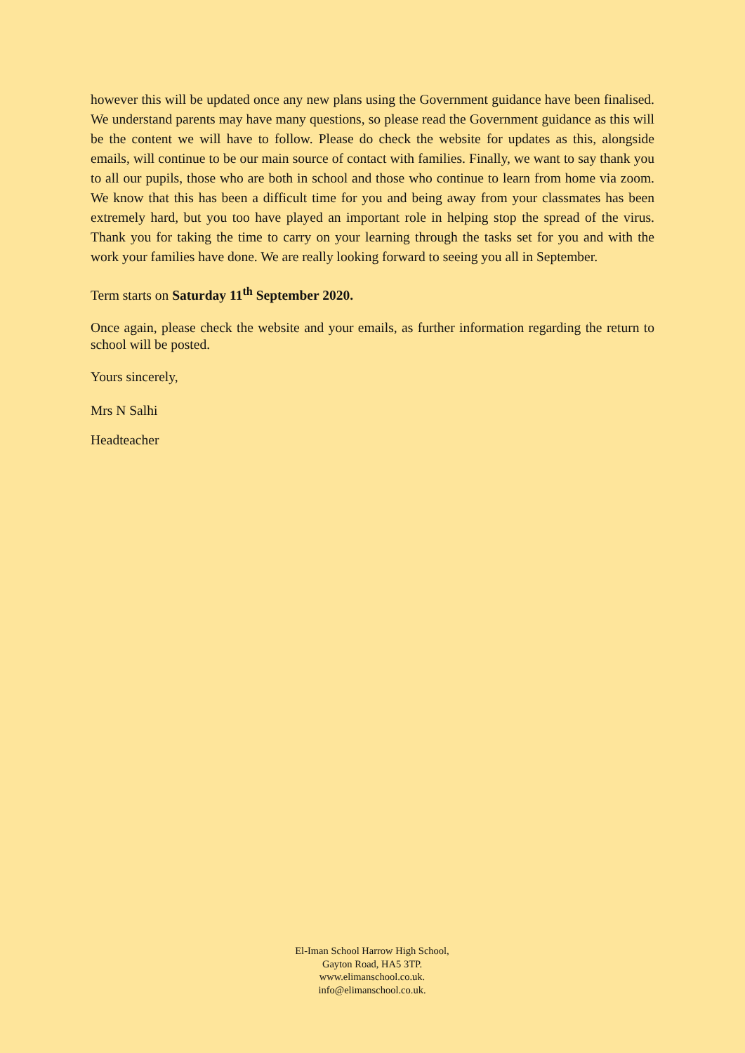however this will be updated once any new plans using the Government guidance have been finalised. We understand parents may have many questions, so please read the Government guidance as this will be the content we will have to follow. Please do check the website for updates as this, alongside emails, will continue to be our main source of contact with families. Finally, we want to say thank you to all our pupils, those who are both in school and those who continue to learn from home via zoom. We know that this has been a difficult time for you and being away from your classmates has been extremely hard, but you too have played an important role in helping stop the spread of the virus. Thank you for taking the time to carry on your learning through the tasks set for you and with the work your families have done. We are really looking forward to seeing you all in September.
Term starts on Saturday 11<sup>th</sup> September 2020.
Once again, please check the website and your emails, as further information regarding the return to school will be posted.
Yours sincerely,
Mrs N Salhi
Headteacher
El-Iman School Harrow High School,
Gayton Road, HA5 3TP.
www.elimanschool.co.uk.
info@elimanschool.co.uk.